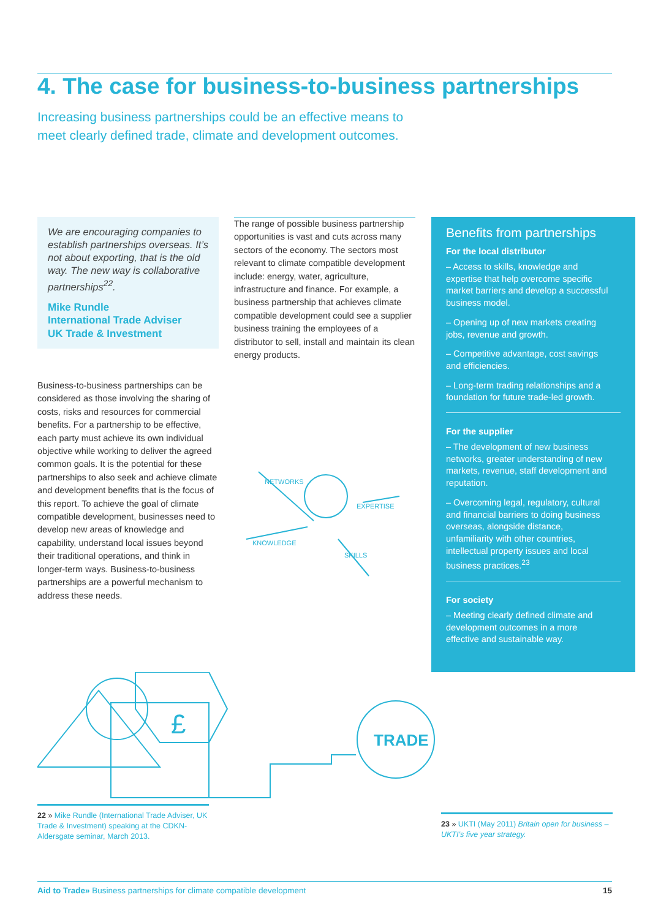4. The case for business-to-business partnerships
Increasing business partnerships could be an effective means to meet clearly defined trade, climate and development outcomes.
We are encouraging companies to establish partnerships overseas. It’s not about exporting, that is the old way. The new way is collaborative partnerships<sup>22</sup>.
Mike Rundle
International Trade Adviser
UK Trade & Investment
Business-to-business partnerships can be considered as those involving the sharing of costs, risks and resources for commercial benefits. For a partnership to be effective, each party must achieve its own individual objective while working to deliver the agreed common goals. It is the potential for these partnerships to also seek and achieve climate and development benefits that is the focus of this report. To achieve the goal of climate compatible development, businesses need to develop new areas of knowledge and capability, understand local issues beyond their traditional operations, and think in longer-term ways. Business-to-business partnerships are a powerful mechanism to address these needs.
The range of possible business partnership opportunities is vast and cuts across many sectors of the economy. The sectors most relevant to climate compatible development include: energy, water, agriculture, infrastructure and finance. For example, a business partnership that achieves climate compatible development could see a supplier business training the employees of a distributor to sell, install and maintain its clean energy products.
NETWORKS
EXPERTISE
KNOWLEDGE
SKILLS
Benefits from partnerships
For the local distributor
– Access to skills, knowledge and expertise that help overcome specific market barriers and develop a successful business model.
– Opening up of new markets creating jobs, revenue and growth.
– Competitive advantage, cost savings and efficiencies.
– Long-term trading relationships and a foundation for future trade-led growth.
For the supplier
– The development of new business networks, greater understanding of new markets, revenue, staff development and reputation.
– Overcoming legal, regulatory, cultural and financial barriers to doing business overseas, alongside distance, unfamiliarity with other countries, intellectual property issues and local business practices.<sup>23</sup>
For society
– Meeting clearly defined climate and development outcomes in a more effective and sustainable way.
TRADE
£
22 » Mike Rundle (International Trade Adviser, UK Trade & Investment) speaking at the CDKN-Aldersgate seminar, March 2013.
23 » UKTI (May 2011) Britain open for business – UKTI’s five year strategy.
Aid to Trade» Business partnerships for climate compatible development 15